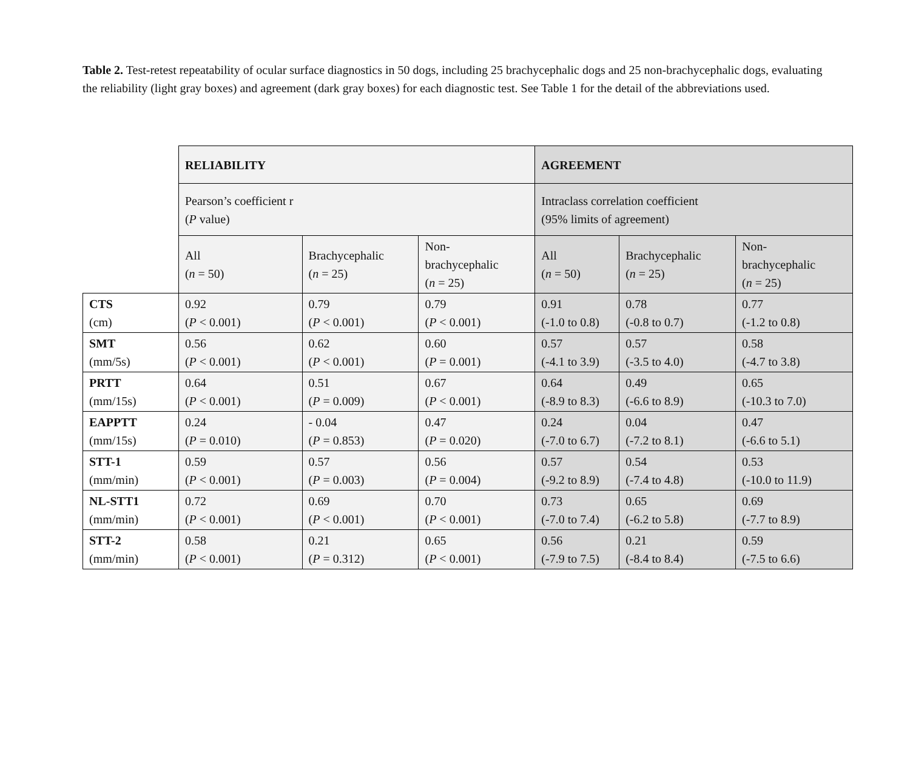Table 2. Test-retest repeatability of ocular surface diagnostics in 50 dogs, including 25 brachycephalic dogs and 25 non-brachycephalic dogs, evaluating the reliability (light gray boxes) and agreement (dark gray boxes) for each diagnostic test. See Table 1 for the detail of the abbreviations used.
| | RELIABILITY | | | AGREEMENT | | |
| | Pearson’s coefficient r ( P value) | | | Intraclass correlation coefficient (95% limits of agreement) | | |
| | All ( n = 50) | Brachycephalic ( n = 25) | Non- brachycephalic ( n = 25) | All ( n = 50) | Brachycephalic ( n = 25) | Non- brachycephalic ( n = 25) |
| CTS (cm) | 0.92 ( P < 0.001) | 0.79 ( P < 0.001) | 0.79 ( P < 0.001) | 0.91 (-1.0 to 0.8) | 0.78 (-0.8 to 0.7) | 0.77 (-1.2 to 0.8) |
| SMT (mm/5s) | 0.56 ( P < 0.001) | 0.62 ( P < 0.001) | 0.60 ( P = 0.001) | 0.57 (-4.1 to 3.9) | 0.57 (-3.5 to 4.0) | 0.58 (-4.7 to 3.8) |
| PRTT (mm/15s) | 0.64 ( P < 0.001) | 0.51 ( P = 0.009) | 0.67 ( P < 0.001) | 0.64 (-8.9 to 8.3) | 0.49 (-6.6 to 8.9) | 0.65 (-10.3 to 7.0) |
| EAPPTT (mm/15s) | 0.24 ( P = 0.010) | - 0.04 ( P = 0.853) | 0.47 ( P = 0.020) | 0.24 (-7.0 to 6.7) | 0.04 (-7.2 to 8.1) | 0.47 (-6.6 to 5.1) |
| STT-1 (mm/min) | 0.59 ( P < 0.001) | 0.57 ( P = 0.003) | 0.56 ( P = 0.004) | 0.57 (-9.2 to 8.9) | 0.54 (-7.4 to 4.8) | 0.53 (-10.0 to 11.9) |
| NL-STT1 (mm/min) | 0.72 ( P < 0.001) | 0.69 ( P < 0.001) | 0.70 ( P < 0.001) | 0.73 (-7.0 to 7.4) | 0.65 (-6.2 to 5.8) | 0.69 (-7.7 to 8.9) |
| STT-2 (mm/min) | 0.58 ( P < 0.001) | 0.21 ( P = 0.312) | 0.65 ( P < 0.001) | 0.56 (-7.9 to 7.5) | 0.21 (-8.4 to 8.4) | 0.59 (-7.5 to 6.6) |